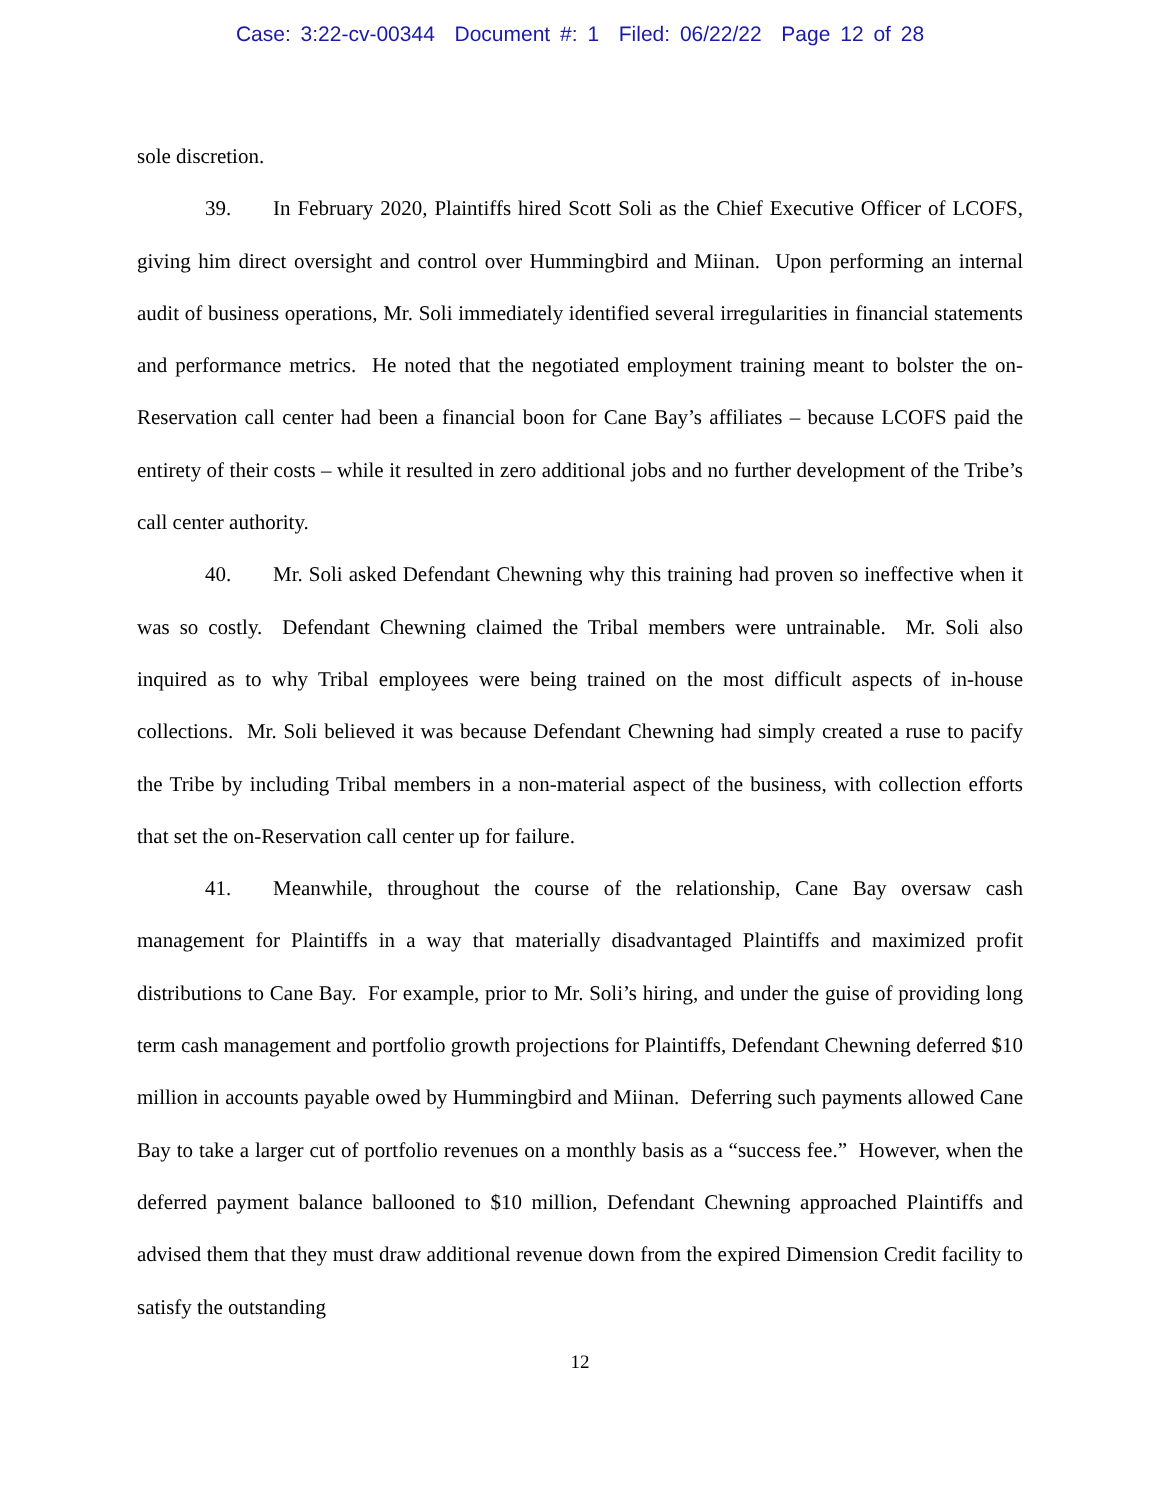Case: 3:22-cv-00344 Document #: 1 Filed: 06/22/22 Page 12 of 28
sole discretion.
39. In February 2020, Plaintiffs hired Scott Soli as the Chief Executive Officer of LCOFS, giving him direct oversight and control over Hummingbird and Miinan. Upon performing an internal audit of business operations, Mr. Soli immediately identified several irregularities in financial statements and performance metrics. He noted that the negotiated employment training meant to bolster the on-Reservation call center had been a financial boon for Cane Bay’s affiliates – because LCOFS paid the entirety of their costs – while it resulted in zero additional jobs and no further development of the Tribe’s call center authority.
40. Mr. Soli asked Defendant Chewning why this training had proven so ineffective when it was so costly. Defendant Chewning claimed the Tribal members were untrainable. Mr. Soli also inquired as to why Tribal employees were being trained on the most difficult aspects of in-house collections. Mr. Soli believed it was because Defendant Chewning had simply created a ruse to pacify the Tribe by including Tribal members in a non-material aspect of the business, with collection efforts that set the on-Reservation call center up for failure.
41. Meanwhile, throughout the course of the relationship, Cane Bay oversaw cash management for Plaintiffs in a way that materially disadvantaged Plaintiffs and maximized profit distributions to Cane Bay. For example, prior to Mr. Soli’s hiring, and under the guise of providing long term cash management and portfolio growth projections for Plaintiffs, Defendant Chewning deferred $10 million in accounts payable owed by Hummingbird and Miinan. Deferring such payments allowed Cane Bay to take a larger cut of portfolio revenues on a monthly basis as a “success fee.” However, when the deferred payment balance ballooned to $10 million, Defendant Chewning approached Plaintiffs and advised them that they must draw additional revenue down from the expired Dimension Credit facility to satisfy the outstanding
12